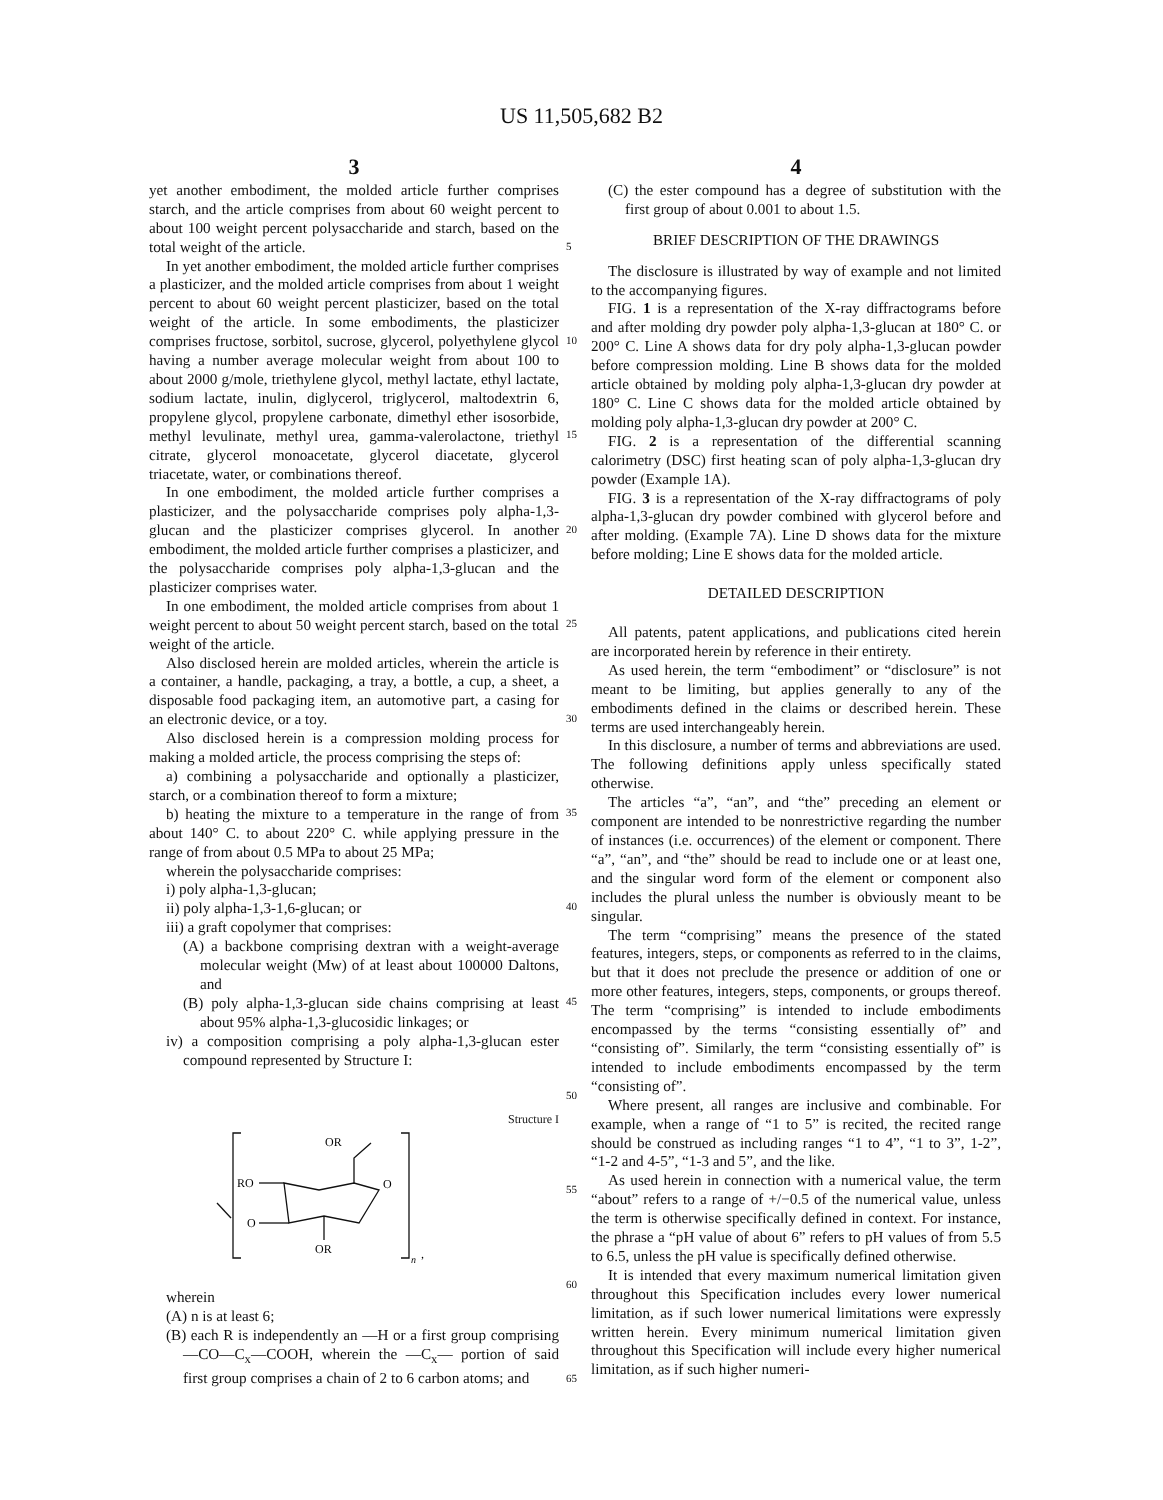US 11,505,682 B2
3
yet another embodiment, the molded article further comprises starch, and the article comprises from about 60 weight percent to about 100 weight percent polysaccharide and starch, based on the total weight of the article.
In yet another embodiment, the molded article further comprises a plasticizer, and the molded article comprises from about 1 weight percent to about 60 weight percent plasticizer, based on the total weight of the article. In some embodiments, the plasticizer comprises fructose, sorbitol, sucrose, glycerol, polyethylene glycol having a number average molecular weight from about 100 to about 2000 g/mole, triethylene glycol, methyl lactate, ethyl lactate, sodium lactate, inulin, diglycerol, triglycerol, maltodextrin 6, propylene glycol, propylene carbonate, dimethyl ether isosorbide, methyl levulinate, methyl urea, gamma-valerolactone, triethyl citrate, glycerol monoacetate, glycerol diacetate, glycerol triacetate, water, or combinations thereof.
In one embodiment, the molded article further comprises a plasticizer, and the polysaccharide comprises poly alpha-1,3-glucan and the plasticizer comprises glycerol. In another embodiment, the molded article further comprises a plasticizer, and the polysaccharide comprises poly alpha-1,3-glucan and the plasticizer comprises water.
In one embodiment, the molded article comprises from about 1 weight percent to about 50 weight percent starch, based on the total weight of the article.
Also disclosed herein are molded articles, wherein the article is a container, a handle, packaging, a tray, a bottle, a cup, a sheet, a disposable food packaging item, an automotive part, a casing for an electronic device, or a toy.
Also disclosed herein is a compression molding process for making a molded article, the process comprising the steps of:
a) combining a polysaccharide and optionally a plasticizer, starch, or a combination thereof to form a mixture;
b) heating the mixture to a temperature in the range of from about 140° C. to about 220° C. while applying pressure in the range of from about 0.5 MPa to about 25 MPa;
wherein the polysaccharide comprises:
i) poly alpha-1,3-glucan;
ii) poly alpha-1,3-1,6-glucan; or
iii) a graft copolymer that comprises:
(A) a backbone comprising dextran with a weight-average molecular weight (Mw) of at least about 100000 Daltons, and
(B) poly alpha-1,3-glucan side chains comprising at least about 95% alpha-1,3-glucosidic linkages; or
iv) a composition comprising a poly alpha-1,3-glucan ester compound represented by Structure I:
Structure I
OR
RO
O
O
OR
n
,
wherein
(A) n is at least 6;
(B) each R is independently an —H or a first group comprising —CO—C<sub>x</sub>—COOH, wherein the —C<sub>x</sub>— portion of said first group comprises a chain of 2 to 6 carbon atoms; and
5
10
15
20
25
30
35
40
45
50
55
60
65
4
(C) the ester compound has a degree of substitution with the first group of about 0.001 to about 1.5.
BRIEF DESCRIPTION OF THE DRAWINGS
The disclosure is illustrated by way of example and not limited to the accompanying figures.
FIG. 1 is a representation of the X-ray diffractograms before and after molding dry powder poly alpha-1,3-glucan at 180° C. or 200° C. Line A shows data for dry poly alpha-1,3-glucan powder before compression molding. Line B shows data for the molded article obtained by molding poly alpha-1,3-glucan dry powder at 180° C. Line C shows data for the molded article obtained by molding poly alpha-1,3-glucan dry powder at 200° C.
FIG. 2 is a representation of the differential scanning calorimetry (DSC) first heating scan of poly alpha-1,3-glucan dry powder (Example 1A).
FIG. 3 is a representation of the X-ray diffractograms of poly alpha-1,3-glucan dry powder combined with glycerol before and after molding. (Example 7A). Line D shows data for the mixture before molding; Line E shows data for the molded article.
DETAILED DESCRIPTION
All patents, patent applications, and publications cited herein are incorporated herein by reference in their entirety.
As used herein, the term “embodiment” or “disclosure” is not meant to be limiting, but applies generally to any of the embodiments defined in the claims or described herein. These terms are used interchangeably herein.
In this disclosure, a number of terms and abbreviations are used. The following definitions apply unless specifically stated otherwise.
The articles “a”, “an”, and “the” preceding an element or component are intended to be nonrestrictive regarding the number of instances (i.e. occurrences) of the element or component. There “a”, “an”, and “the” should be read to include one or at least one, and the singular word form of the element or component also includes the plural unless the number is obviously meant to be singular.
The term “comprising” means the presence of the stated features, integers, steps, or components as referred to in the claims, but that it does not preclude the presence or addition of one or more other features, integers, steps, components, or groups thereof. The term “comprising” is intended to include embodiments encompassed by the terms “consisting essentially of” and “consisting of”. Similarly, the term “consisting essentially of” is intended to include embodiments encompassed by the term “consisting of”.
Where present, all ranges are inclusive and combinable. For example, when a range of “1 to 5” is recited, the recited range should be construed as including ranges “1 to 4”, “1 to 3”, 1-2”, “1-2 and 4-5”, “1-3 and 5”, and the like.
As used herein in connection with a numerical value, the term “about” refers to a range of +/−0.5 of the numerical value, unless the term is otherwise specifically defined in context. For instance, the phrase a “pH value of about 6” refers to pH values of from 5.5 to 6.5, unless the pH value is specifically defined otherwise.
It is intended that every maximum numerical limitation given throughout this Specification includes every lower numerical limitation, as if such lower numerical limitations were expressly written herein. Every minimum numerical limitation given throughout this Specification will include every higher numerical limitation, as if such higher numeri-